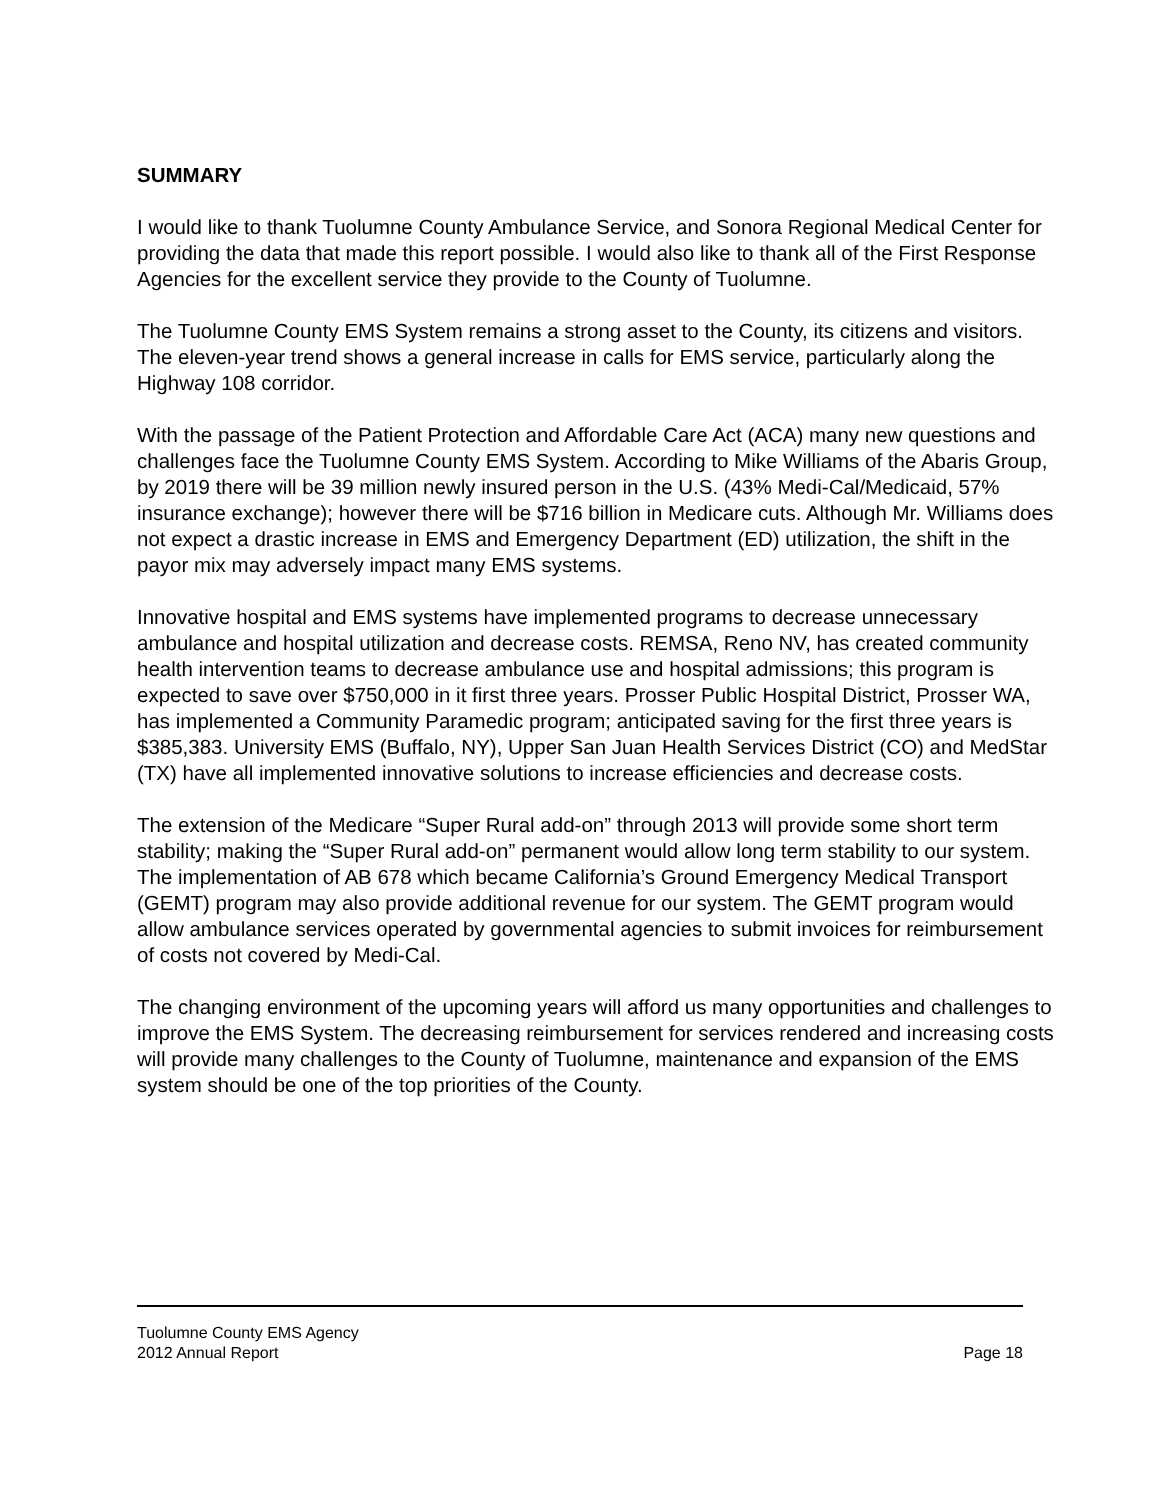SUMMARY
I would like to thank Tuolumne County Ambulance Service, and Sonora Regional Medical Center for providing the data that made this report possible. I would also like to thank all of the First Response Agencies for the excellent service they provide to the County of Tuolumne.
The Tuolumne County EMS System remains a strong asset to the County, its citizens and visitors. The eleven-year trend shows a general increase in calls for EMS service, particularly along the Highway 108 corridor.
With the passage of the Patient Protection and Affordable Care Act (ACA) many new questions and challenges face the Tuolumne County EMS System. According to Mike Williams of the Abaris Group, by 2019 there will be 39 million newly insured person in the U.S. (43% Medi-Cal/Medicaid, 57% insurance exchange); however there will be $716 billion in Medicare cuts. Although Mr. Williams does not expect a drastic increase in EMS and Emergency Department (ED) utilization, the shift in the payor mix may adversely impact many EMS systems.
Innovative hospital and EMS systems have implemented programs to decrease unnecessary ambulance and hospital utilization and decrease costs. REMSA, Reno NV, has created community health intervention teams to decrease ambulance use and hospital admissions; this program is expected to save over $750,000 in it first three years. Prosser Public Hospital District, Prosser WA, has implemented a Community Paramedic program; anticipated saving for the first three years is $385,383. University EMS (Buffalo, NY), Upper San Juan Health Services District (CO) and MedStar (TX) have all implemented innovative solutions to increase efficiencies and decrease costs.
The extension of the Medicare “Super Rural add-on” through 2013 will provide some short term stability; making the “Super Rural add-on” permanent would allow long term stability to our system. The implementation of AB 678 which became California’s Ground Emergency Medical Transport (GEMT) program may also provide additional revenue for our system. The GEMT program would allow ambulance services operated by governmental agencies to submit invoices for reimbursement of costs not covered by Medi-Cal.
The changing environment of the upcoming years will afford us many opportunities and challenges to improve the EMS System. The decreasing reimbursement for services rendered and increasing costs will provide many challenges to the County of Tuolumne, maintenance and expansion of the EMS system should be one of the top priorities of the County.
Tuolumne County EMS Agency
2012 Annual Report Page 18